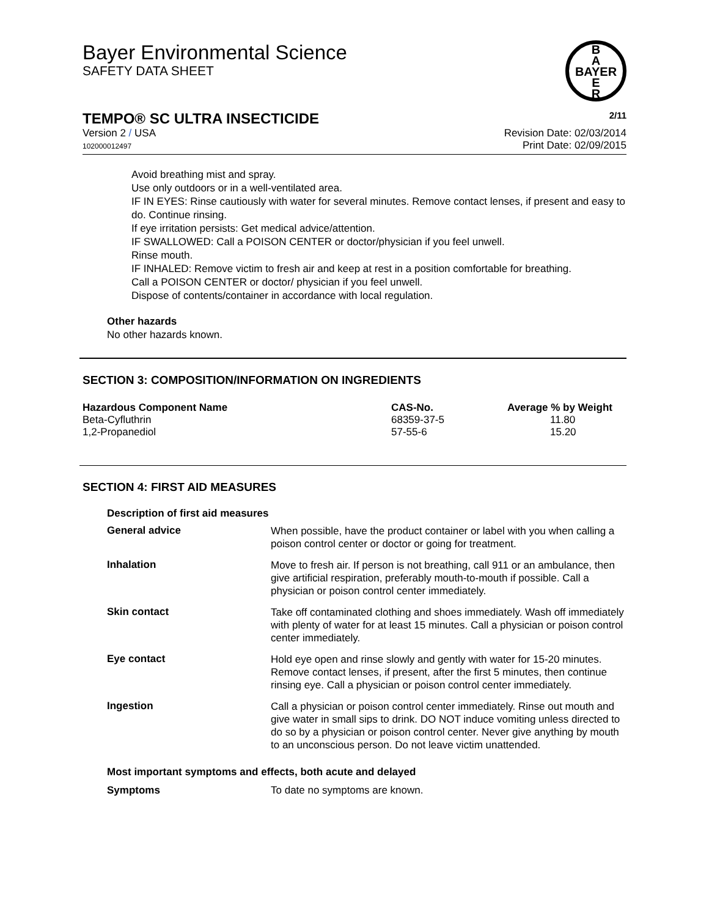B
A
BAYER
E
R
Bayer Environmental Science
SAFETY DATA SHEET
TEMPO® SC ULTRA INSECTICIDE
2/11
Version 2 / USA
102000012497
Revision Date: 02/03/2014
Print Date: 02/09/2015
Avoid breathing mist and spray.
Use only outdoors or in a well-ventilated area.
IF IN EYES: Rinse cautiously with water for several minutes. Remove contact lenses, if present and easy to do. Continue rinsing.
If eye irritation persists: Get medical advice/attention.
IF SWALLOWED: Call a POISON CENTER or doctor/physician if you feel unwell.
Rinse mouth.
IF INHALED: Remove victim to fresh air and keep at rest in a position comfortable for breathing.
Call a POISON CENTER or doctor/ physician if you feel unwell.
Dispose of contents/container in accordance with local regulation.
Other hazards
No other hazards known.
SECTION 3: COMPOSITION/INFORMATION ON INGREDIENTS
| Hazardous Component Name | CAS-No. | Average % by Weight |
| --- | --- | --- |
| Beta-Cyfluthrin | 68359-37-5 | 11.80 |
| 1,2-Propanediol | 57-55-6 | 15.20 |
SECTION 4: FIRST AID MEASURES
Description of first aid measures
| General advice | When possible, have the product container or label with you when calling a poison control center or doctor or going for treatment. |
| Inhalation | Move to fresh air. If person is not breathing, call 911 or an ambulance, then give artificial respiration, preferably mouth-to-mouth if possible. Call a physician or poison control center immediately. |
| Skin contact | Take off contaminated clothing and shoes immediately. Wash off immediately with plenty of water for at least 15 minutes. Call a physician or poison control center immediately. |
| Eye contact | Hold eye open and rinse slowly and gently with water for 15-20 minutes. Remove contact lenses, if present, after the first 5 minutes, then continue rinsing eye. Call a physician or poison control center immediately. |
| Ingestion | Call a physician or poison control center immediately. Rinse out mouth and give water in small sips to drink. DO NOT induce vomiting unless directed to do so by a physician or poison control center. Never give anything by mouth to an unconscious person. Do not leave victim unattended. |
Most important symptoms and effects, both acute and delayed
| Symptoms | To date no symptoms are known. |